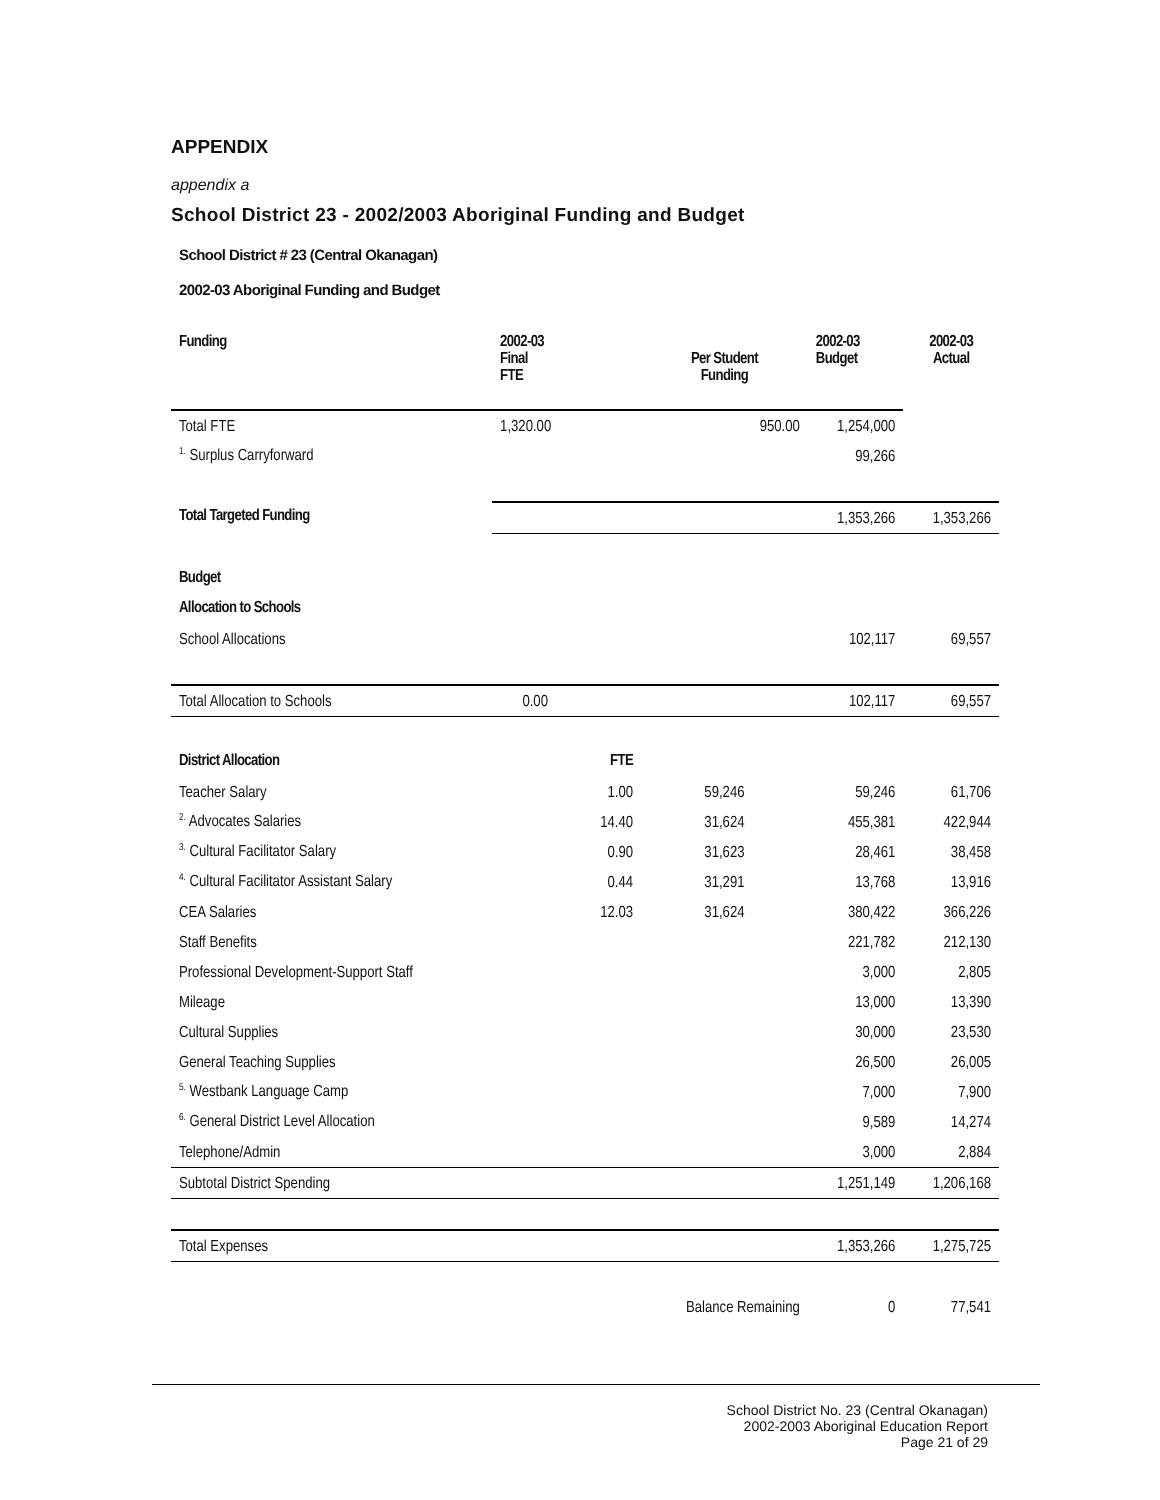APPENDIX
appendix a
School District 23 - 2002/2003 Aboriginal Funding and Budget
School District # 23 (Central Okanagan)
2002-03 Aboriginal Funding and Budget
| Funding | 2002-03 Final FTE | | Per Student Funding | 2002-03 Budget | 2002-03 Actual |
| --- | --- | --- | --- | --- | --- |
| Total FTE | 1,320.00 | | 950.00 | 1,254,000 | |
| <sup>1.</sup> Surplus Carryforward | | | | 99,266 | |
| Total Targeted Funding | | | | 1,353,266 | 1,353,266 |
| Budget | | | | | |
| Allocation to Schools | | | | | |
| School Allocations | | | | 102,117 | 69,557 |
| Total Allocation to Schools | 0.00 | | | 102,117 | 69,557 |
| District Allocation | | FTE | | | |
| Teacher Salary | | 1.00 | 59,246 | 59,246 | 61,706 |
| <sup>2.</sup> Advocates Salaries | | 14.40 | 31,624 | 455,381 | 422,944 |
| <sup>3.</sup> Cultural Facilitator Salary | | 0.90 | 31,623 | 28,461 | 38,458 |
| <sup>4.</sup> Cultural Facilitator Assistant Salary | | 0.44 | 31,291 | 13,768 | 13,916 |
| CEA Salaries | | 12.03 | 31,624 | 380,422 | 366,226 |
| Staff Benefits | | | | 221,782 | 212,130 |
| Professional Development-Support Staff | | | | 3,000 | 2,805 |
| Mileage | | | | 13,000 | 13,390 |
| Cultural Supplies | | | | 30,000 | 23,530 |
| General Teaching Supplies | | | | 26,500 | 26,005 |
| <sup>5.</sup> Westbank Language Camp | | | | 7,000 | 7,900 |
| <sup>6.</sup> General District Level Allocation | | | | 9,589 | 14,274 |
| Telephone/Admin | | | | 3,000 | 2,884 |
| Subtotal District Spending | | | | 1,251,149 | 1,206,168 |
| Total Expenses | | | | 1,353,266 | 1,275,725 |
| | | | Balance Remaining | 0 | 77,541 |
School District No. 23 (Central Okanagan)
2002-2003 Aboriginal Education Report
Page 21 of 29